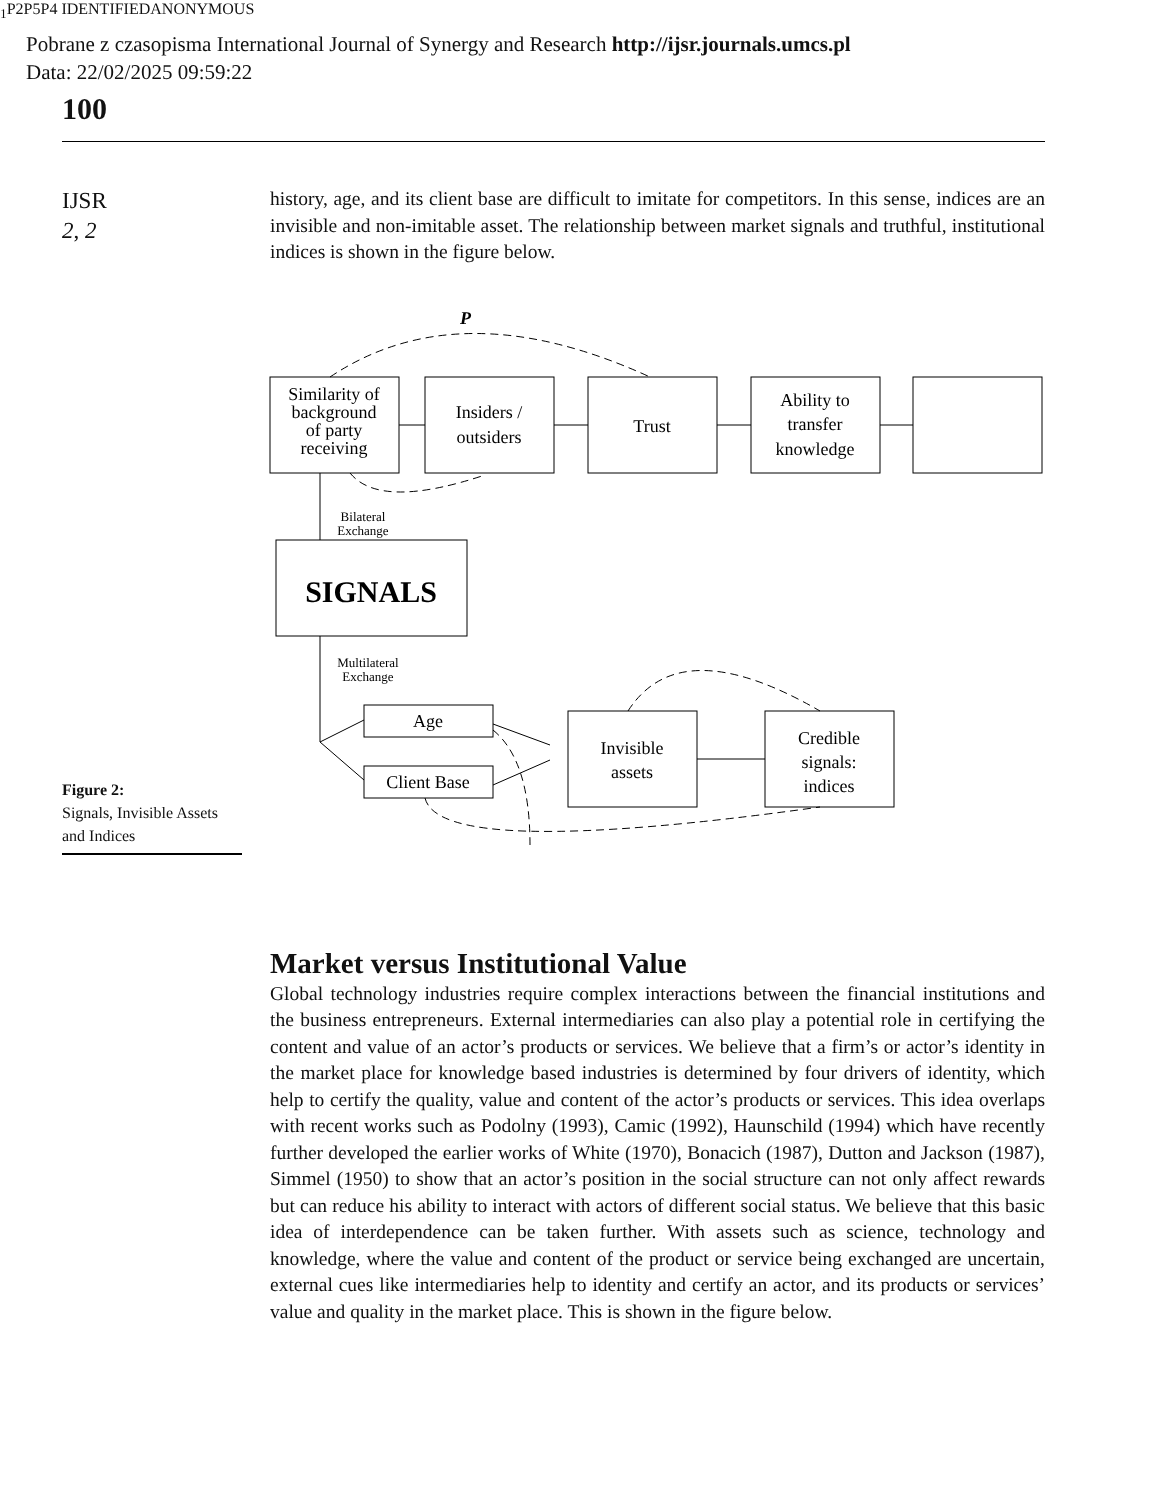Pobrane z czasopisma International Journal of Synergy and Research http://ijsr.journals.umcs.pl
Data: 22/02/2025 09:59:22
100
IJSR
2, 2
history, age, and its client base are difficult to imitate for competitors. In this sense, indices are an invisible and non-imitable asset. The relationship between market signals and truthful, institutional indices is shown in the figure below.
Similarity of
background
of party
receiving
Insiders /
outsiders
Trust
Ability to
transfer
knowledge
SIGNALS
Age
Client Base
Invisible
assets
Credible
signals:
indices
Bilateral
Exchange
Multilateral
Exchange
P1
P2
P5
P4
IDENTIFIED
ANONYMOUS
Figure 2:
Signals, Invisible Assets and Indices
Market versus Institutional Value
Global technology industries require complex interactions between the financial institutions and the business entrepreneurs. External intermediaries can also play a potential role in certifying the content and value of an actor’s products or services. We believe that a firm’s or actor’s identity in the market place for knowledge based industries is determined by four drivers of identity, which help to certify the quality, value and content of the actor’s products or services. This idea overlaps with recent works such as Podolny (1993), Camic (1992), Haunschild (1994) which have recently further developed the earlier works of White (1970), Bonacich (1987), Dutton and Jackson (1987), Simmel (1950) to show that an actor’s position in the social structure can not only affect rewards but can reduce his ability to interact with actors of different social status. We believe that this basic idea of interdependence can be taken further. With assets such as science, technology and knowledge, where the value and content of the product or service being exchanged are uncertain, external cues like intermediaries help to identity and certify an actor, and its products or services’ value and quality in the market place. This is shown in the figure below.